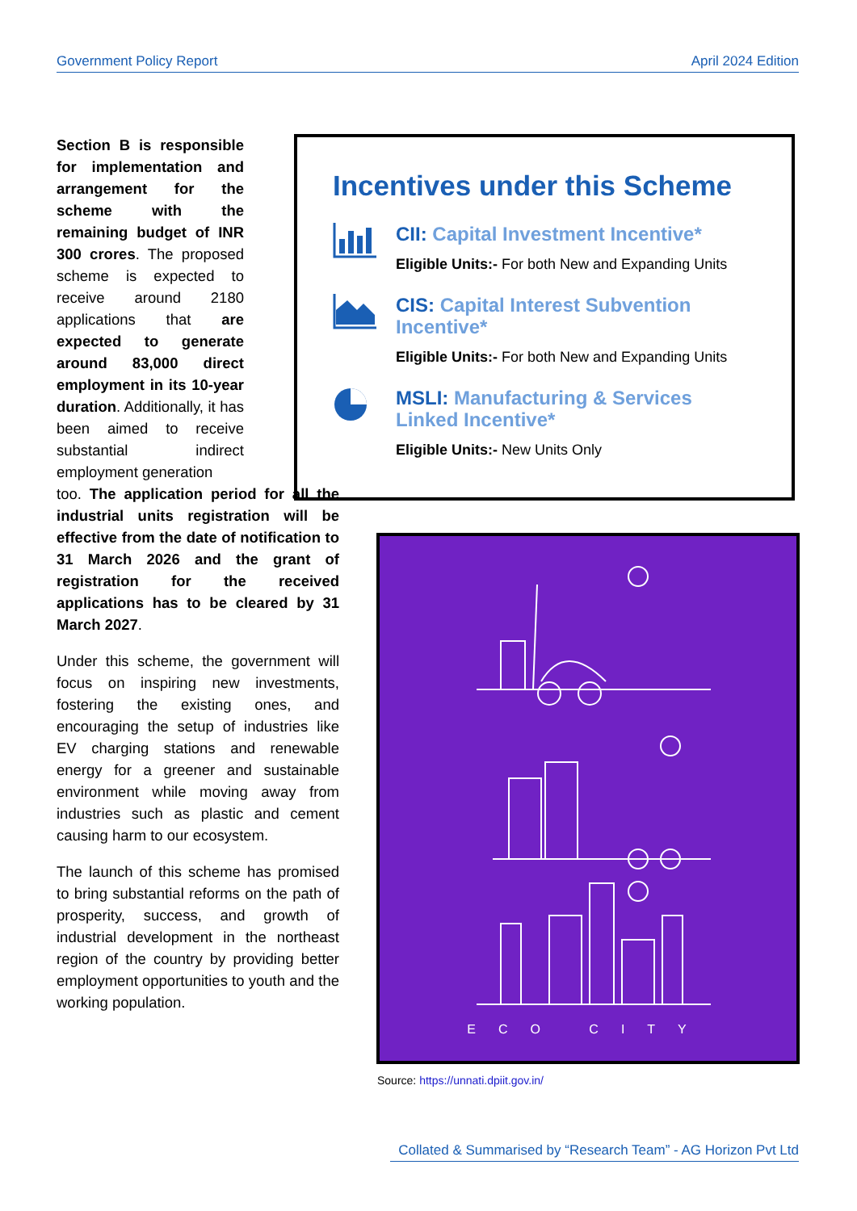Government Policy Report April 2024 Edition
Section B is responsible for implementation and arrangement for the scheme with the remaining budget of INR 300 crores. The proposed scheme is expected to receive around 2180 applications that are expected to generate around 83,000 direct employment in its 10-year duration. Additionally, it has been aimed to receive substantial indirect employment generation
too. The application period for all the industrial units registration will be effective from the date of notification to 31 March 2026 and the grant of registration for the received applications has to be cleared by 31 March 2027.
Under this scheme, the government will focus on inspiring new investments, fostering the existing ones, and encouraging the setup of industries like EV charging stations and renewable energy for a greener and sustainable environment while moving away from industries such as plastic and cement causing harm to our ecosystem.
The launch of this scheme has promised to bring substantial reforms on the path of prosperity, success, and growth of industrial development in the northeast region of the country by providing better employment opportunities to youth and the working population.
Incentives under this Scheme
CII: Capital Investment Incentive*
Eligible Units:- For both New and Expanding Units
CIS: Capital Interest Subvention Incentive*
Eligible Units:- For both New and Expanding Units
MSLI: Manufacturing & Services Linked Incentive*
Eligible Units:- New Units Only
ECO CITY
Source: https://unnati.dpiit.gov.in/
Collated & Summarised by “Research Team” - AG Horizon Pvt Ltd